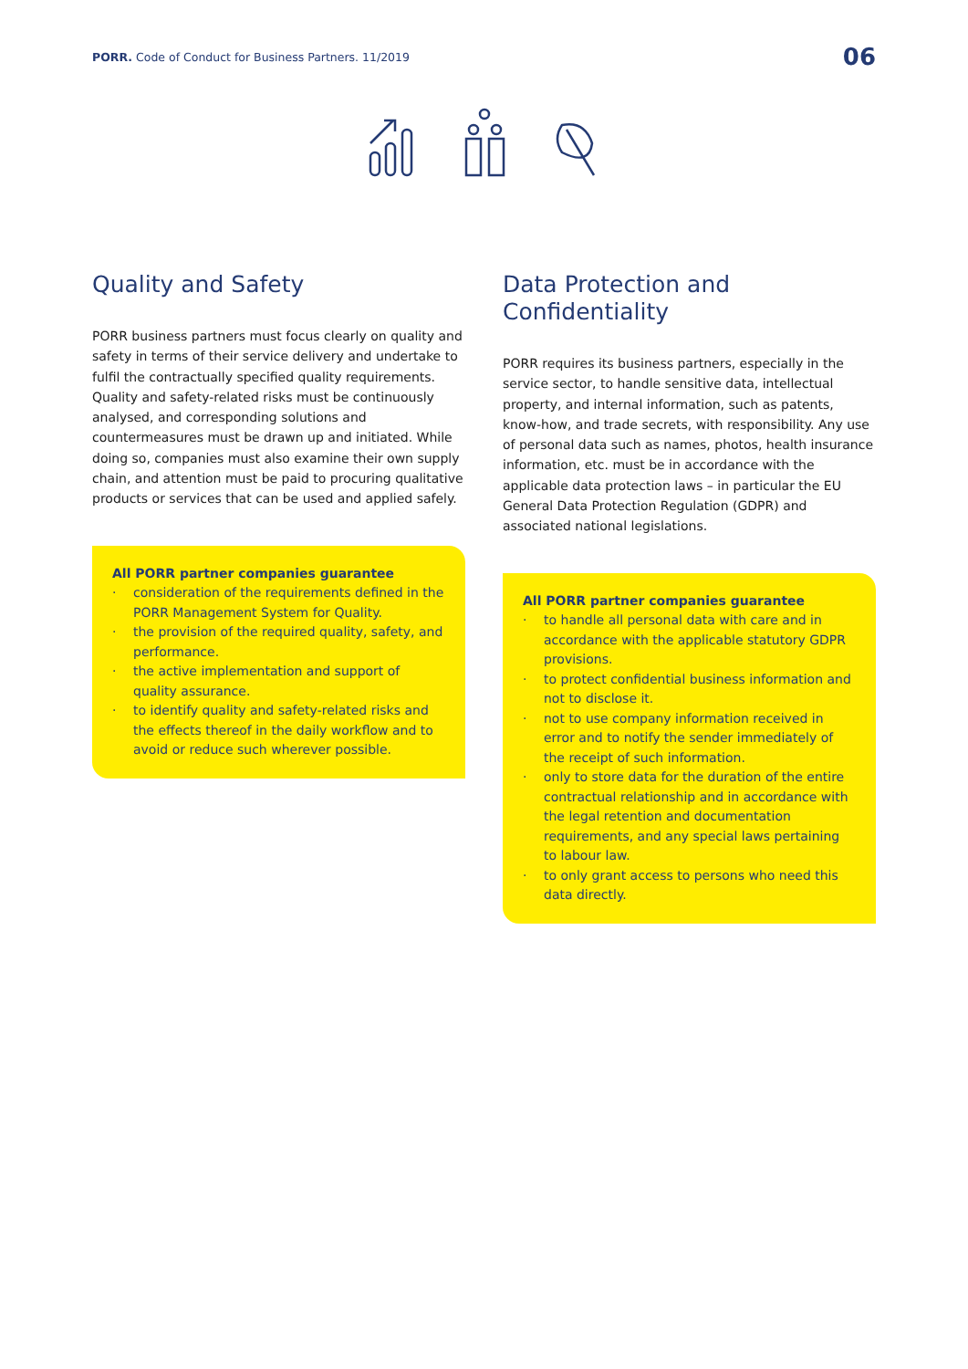PORR. Code of Conduct for Business Partners. 11/2019
06
Quality and Safety
PORR business partners must focus clearly on quality and safety in terms of their service delivery and undertake to fulfil the contractually specified quality requirements. Quality and safety-related risks must be continuously analysed, and corresponding solutions and countermeasures must be drawn up and initiated. While doing so, companies must also examine their own supply chain, and attention must be paid to procuring qualitative products or services that can be used and applied safely.
All PORR partner companies guarantee
· consideration of the requirements defined in the PORR Management System for Quality.
· the provision of the required quality, safety, and performance.
· the active implementation and support of quality assurance.
· to identify quality and safety-related risks and the effects thereof in the daily workflow and to avoid or reduce such wherever possible.
Data Protection and Confidentiality
PORR requires its business partners, especially in the service sector, to handle sensitive data, intellectual property, and internal information, such as patents, know-how, and trade secrets, with responsibility. Any use of personal data such as names, photos, health insurance information, etc. must be in accordance with the applicable data protection laws – in particular the EU General Data Protection Regulation (GDPR) and associated national legislations.
All PORR partner companies guarantee
· to handle all personal data with care and in accordance with the applicable statutory GDPR provisions.
· to protect confidential business information and not to disclose it.
· not to use company information received in error and to notify the sender immediately of the receipt of such information.
· only to store data for the duration of the entire contractual relationship and in accordance with the legal retention and documentation requirements, and any special laws pertaining to labour law.
· to only grant access to persons who need this data directly.